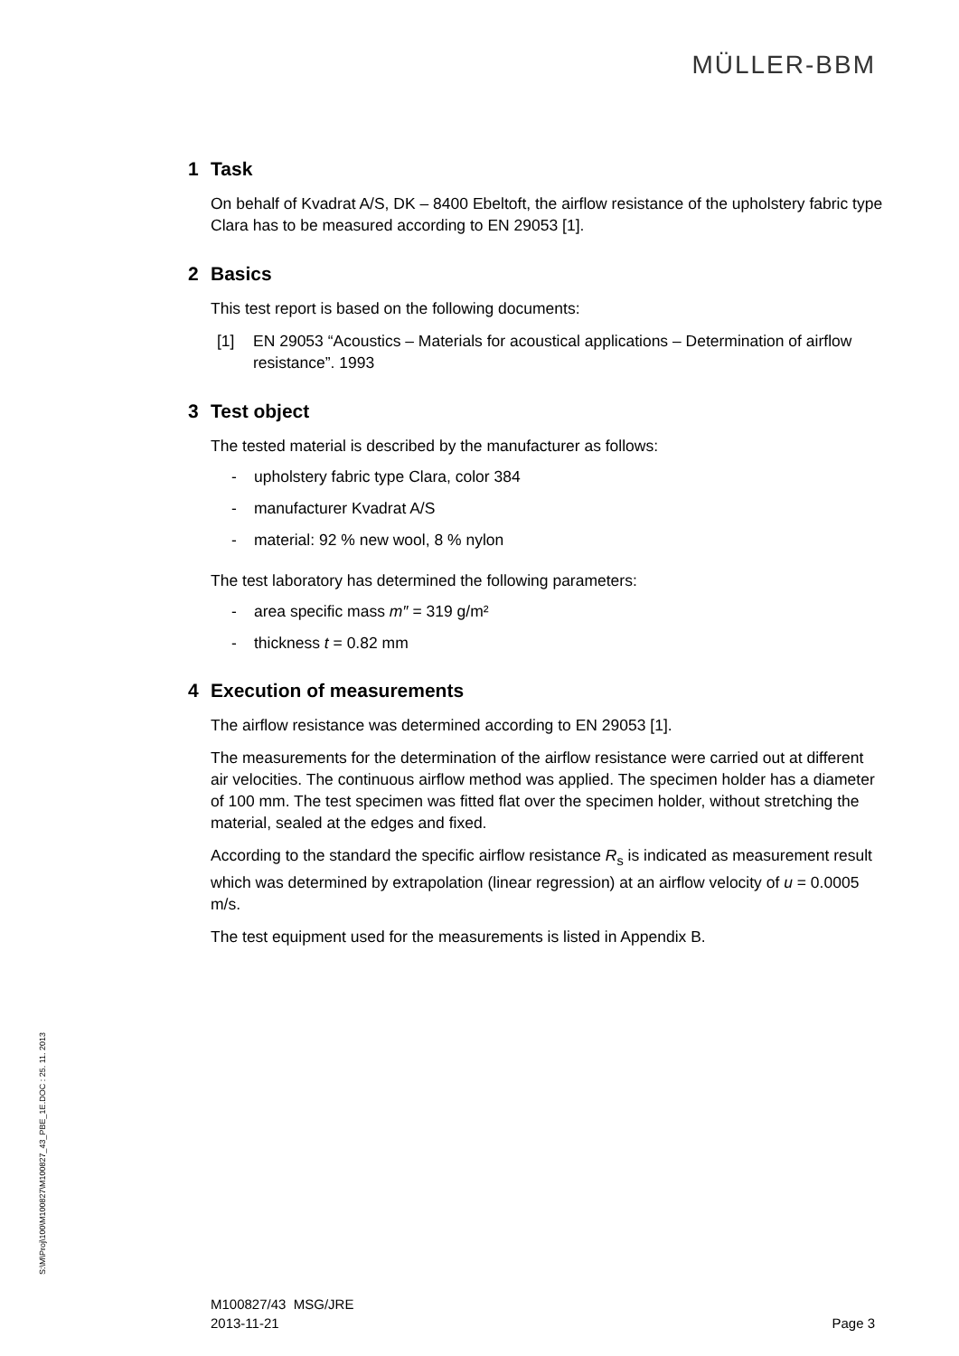MÜLLER-BBM
1 Task
On behalf of Kvadrat A/S, DK – 8400 Ebeltoft, the airflow resistance of the upholstery fabric type Clara has to be measured according to EN 29053 [1].
2 Basics
This test report is based on the following documents:
[1] EN 29053 “Acoustics – Materials for acoustical applications – Determination of airflow resistance”. 1993
3 Test object
The tested material is described by the manufacturer as follows:
- upholstery fabric type Clara, color 384
- manufacturer Kvadrat A/S
- material: 92 % new wool, 8 % nylon
The test laboratory has determined the following parameters:
- area specific mass m″ = 319 g/m²
- thickness t = 0.82 mm
4 Execution of measurements
The airflow resistance was determined according to EN 29053 [1].
The measurements for the determination of the airflow resistance were carried out at different air velocities. The continuous airflow method was applied. The specimen holder has a diameter of 100 mm. The test specimen was fitted flat over the specimen holder, without stretching the material, sealed at the edges and fixed.
According to the standard the specific airflow resistance R<sub>s</sub> is indicated as measurement result which was determined by extrapolation (linear regression) at an airflow velocity of u = 0.0005 m/s.
The test equipment used for the measurements is listed in Appendix B.
S:\M\Proj\100\M100827\M100827_43_PBE_1E.DOC : 25. 11. 2013
M100827/43 MSG/JRE
2013-11-21
Page 3